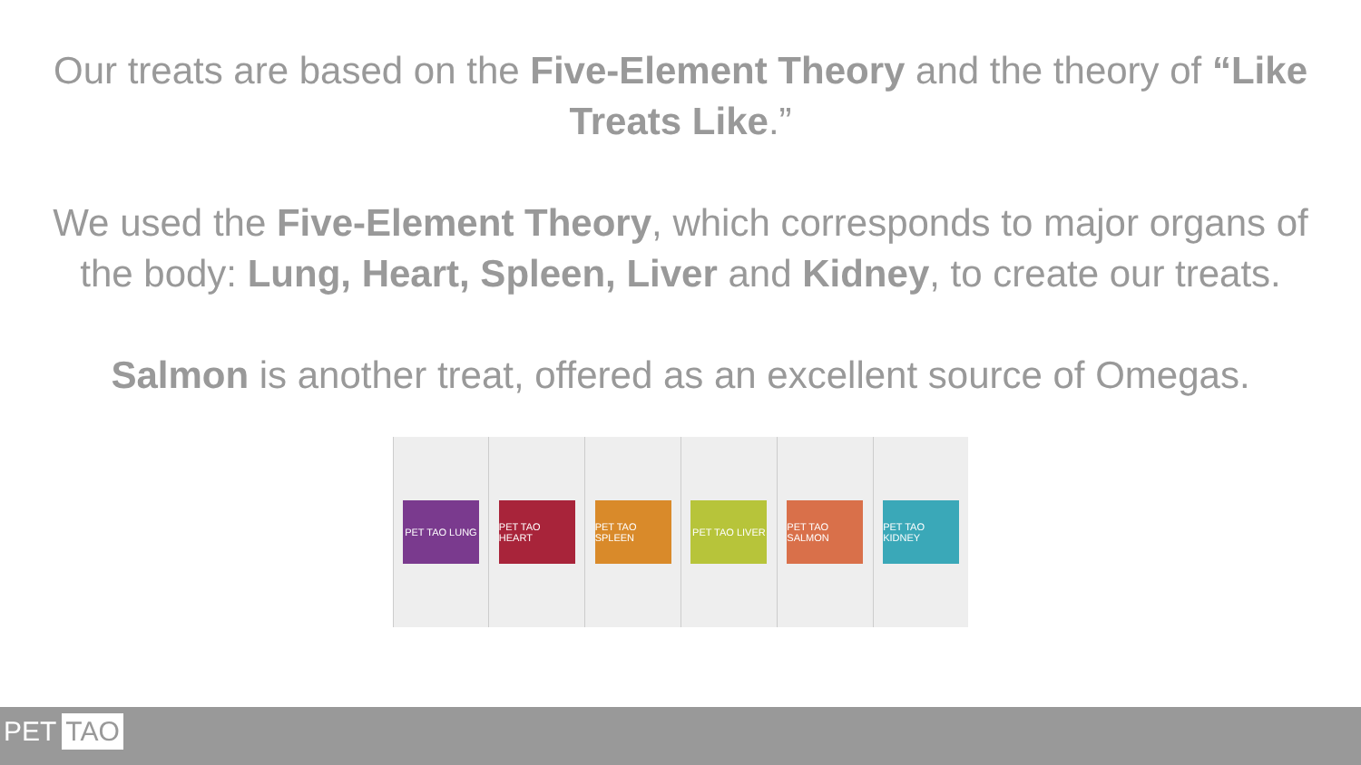Our treats are based on the Five-Element Theory and the theory of “Like Treats Like.”
We used the Five-Element Theory, which corresponds to major organs of the body: Lung, Heart, Spleen, Liver and Kidney, to create our treats.
Salmon is another treat, offered as an excellent source of Omegas.
PET TAO LUNG PET TAO HEART PET TAO SPLEEN PET TAO LIVER PET TAO SALMON PET TAO KIDNEY
PET TAO